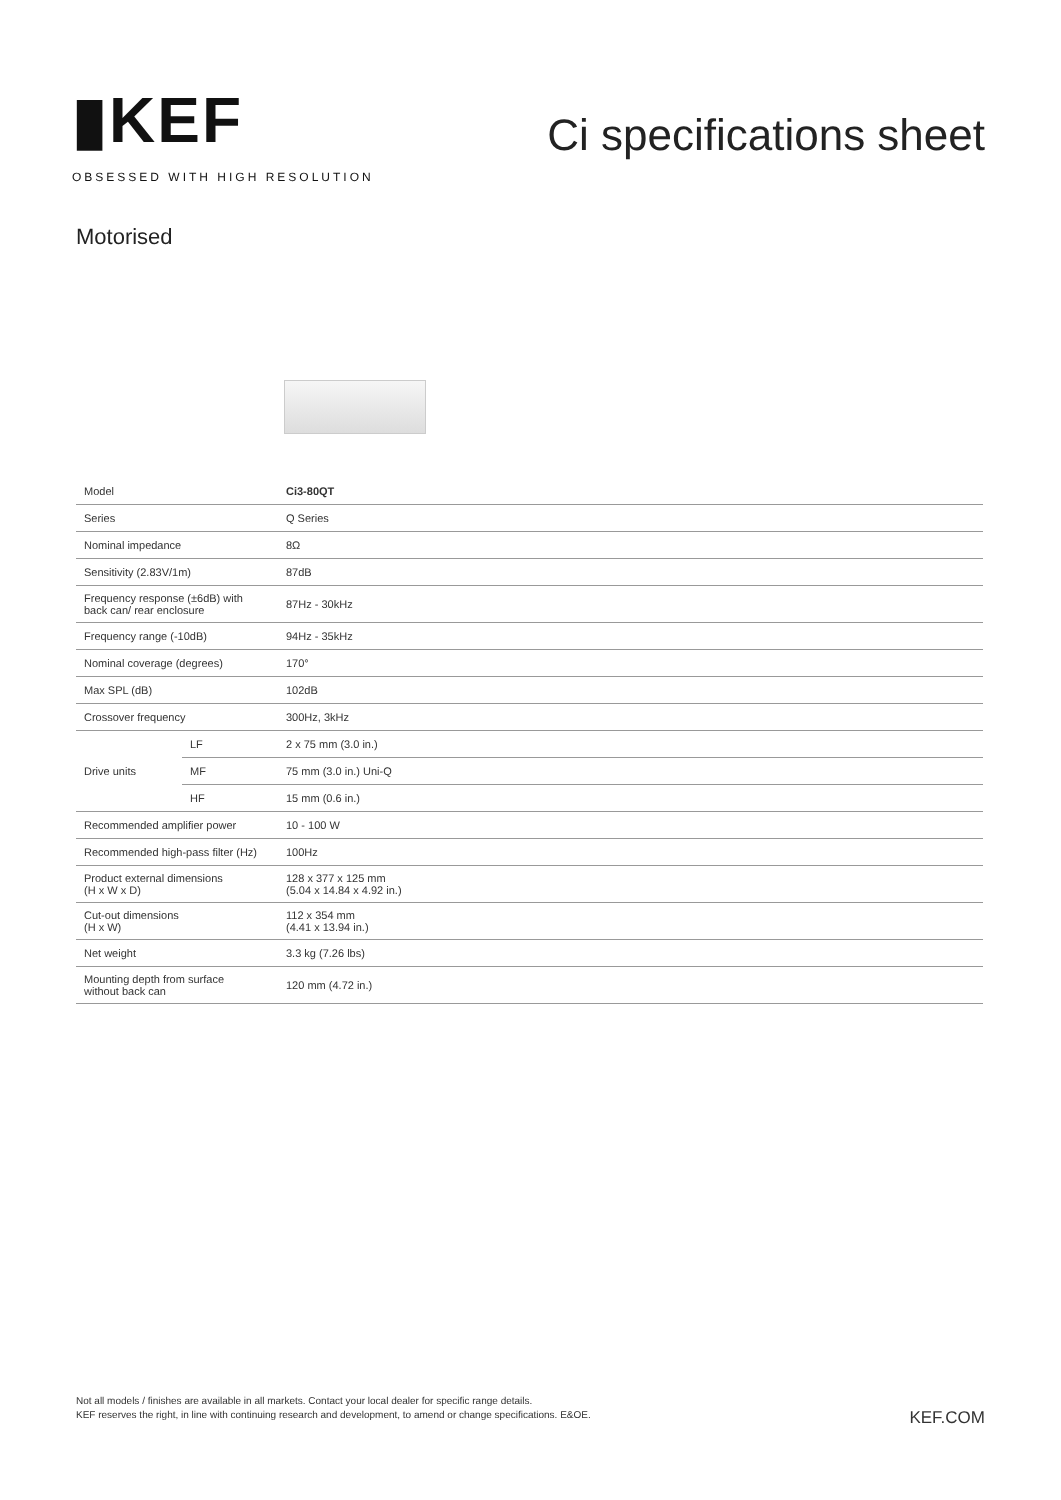▮KEF
OBSESSED WITH HIGH RESOLUTION
Ci specifications sheet
Motorised
| Model | | Ci3-80QT |
| Series | | Q Series |
| Nominal impedance | | 8Ω |
| Sensitivity (2.83V/1m) | | 87dB |
| Frequency response (±6dB) with back can/ rear enclosure | | 87Hz - 30kHz |
| Frequency range (-10dB) | | 94Hz - 35kHz |
| Nominal coverage (degrees) | | 170° |
| Max SPL (dB) | | 102dB |
| Crossover frequency | | 300Hz, 3kHz |
| Drive units | LF | 2 x 75 mm (3.0 in.) |
| | MF | 75 mm (3.0 in.) Uni-Q |
| | HF | 15 mm (0.6 in.) |
| Recommended amplifier power | | 10 - 100 W |
| Recommended high-pass filter (Hz) | | 100Hz |
| Product external dimensions (H x W x D) | | 128 x 377 x 125 mm (5.04 x 14.84 x 4.92 in.) |
| Cut-out dimensions (H x W) | | 112 x 354 mm (4.41 x 13.94 in.) |
| Net weight | | 3.3 kg (7.26 lbs) |
| Mounting depth from surface without back can | | 120 mm (4.72 in.) |
Not all models / finishes are available in all markets. Contact your local dealer for specific range details.
KEF reserves the right, in line with continuing research and development, to amend or change specifications. E&OE.
KEF.COM